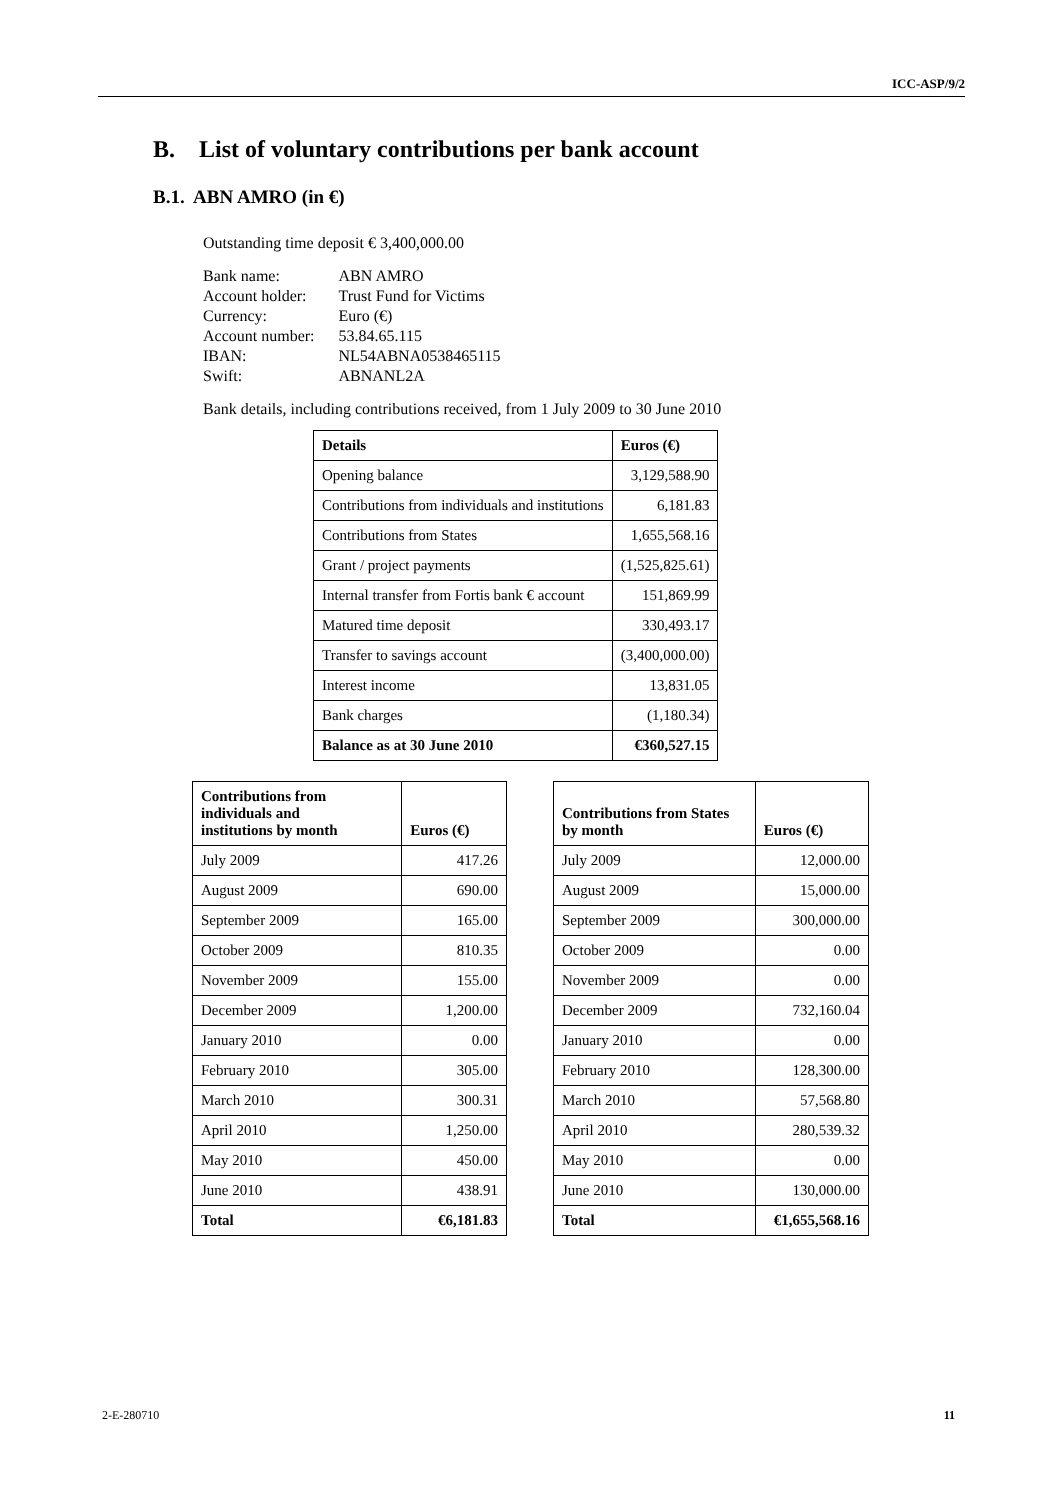ICC-ASP/9/2
B. List of voluntary contributions per bank account
B.1. ABN AMRO (in €)
Outstanding time deposit € 3,400,000.00
| Bank name: | ABN AMRO |
| Account holder: | Trust Fund for Victims |
| Currency: | Euro (€) |
| Account number: | 53.84.65.115 |
| IBAN: | NL54ABNA0538465115 |
| Swift: | ABNANL2A |
Bank details, including contributions received, from 1 July 2009 to 30 June 2010
| Details | Euros (€) |
| --- | --- |
| Opening balance | 3,129,588.90 |
| Contributions from individuals and institutions | 6,181.83 |
| Contributions from States | 1,655,568.16 |
| Grant / project payments | (1,525,825.61) |
| Internal transfer from Fortis bank € account | 151,869.99 |
| Matured time deposit | 330,493.17 |
| Transfer to savings account | (3,400,000.00) |
| Interest income | 13,831.05 |
| Bank charges | (1,180.34) |
| Balance as at 30 June 2010 | €360,527.15 |
| Contributions from individuals and institutions by month | Euros (€) |
| --- | --- |
| July 2009 | 417.26 |
| August 2009 | 690.00 |
| September 2009 | 165.00 |
| October 2009 | 810.35 |
| November 2009 | 155.00 |
| December 2009 | 1,200.00 |
| January 2010 | 0.00 |
| February 2010 | 305.00 |
| March 2010 | 300.31 |
| April 2010 | 1,250.00 |
| May 2010 | 450.00 |
| June 2010 | 438.91 |
| Total | €6,181.83 |
| Contributions from States by month | Euros (€) |
| --- | --- |
| July 2009 | 12,000.00 |
| August 2009 | 15,000.00 |
| September 2009 | 300,000.00 |
| October 2009 | 0.00 |
| November 2009 | 0.00 |
| December 2009 | 732,160.04 |
| January 2010 | 0.00 |
| February 2010 | 128,300.00 |
| March 2010 | 57,568.80 |
| April 2010 | 280,539.32 |
| May 2010 | 0.00 |
| June 2010 | 130,000.00 |
| Total | €1,655,568.16 |
2-E-280710 11